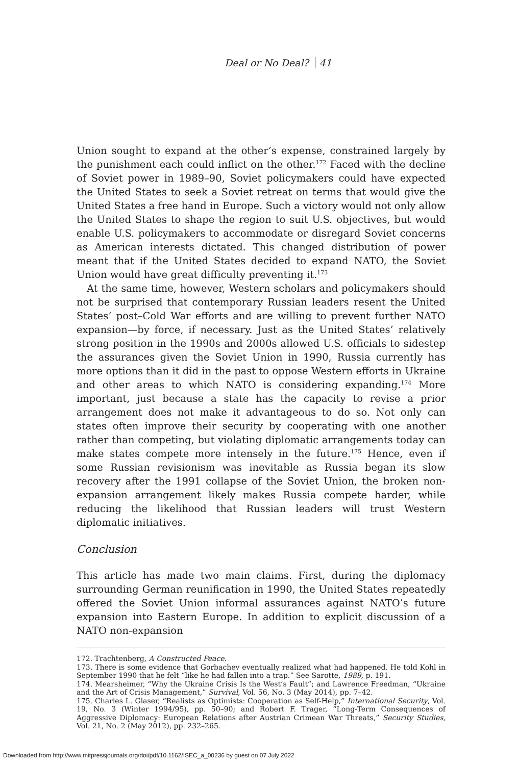Deal or No Deal? 41
Union sought to expand at the other’s expense, constrained largely by the punishment each could inflict on the other.<sup>172</sup> Faced with the decline of Soviet power in 1989–90, Soviet policymakers could have expected the United States to seek a Soviet retreat on terms that would give the United States a free hand in Europe. Such a victory would not only allow the United States to shape the region to suit U.S. objectives, but would enable U.S. policymakers to accommodate or disregard Soviet concerns as American interests dictated. This changed distribution of power meant that if the United States decided to expand NATO, the Soviet Union would have great difficulty preventing it.<sup>173</sup>
At the same time, however, Western scholars and policymakers should not be surprised that contemporary Russian leaders resent the United States’ post–Cold War efforts and are willing to prevent further NATO expansion—by force, if necessary. Just as the United States’ relatively strong position in the 1990s and 2000s allowed U.S. officials to sidestep the assurances given the Soviet Union in 1990, Russia currently has more options than it did in the past to oppose Western efforts in Ukraine and other areas to which NATO is considering expanding.<sup>174</sup> More important, just because a state has the capacity to revise a prior arrangement does not make it advantageous to do so. Not only can states often improve their security by cooperating with one another rather than competing, but violating diplomatic arrangements today can make states compete more intensely in the future.<sup>175</sup> Hence, even if some Russian revisionism was inevitable as Russia began its slow recovery after the 1991 collapse of the Soviet Union, the broken non-expansion arrangement likely makes Russia compete harder, while reducing the likelihood that Russian leaders will trust Western diplomatic initiatives.
Conclusion
This article has made two main claims. First, during the diplomacy surrounding German reunification in 1990, the United States repeatedly offered the Soviet Union informal assurances against NATO’s future expansion into Eastern Europe. In addition to explicit discussion of a NATO non-expansion
172. Trachtenberg, A Constructed Peace.
173. There is some evidence that Gorbachev eventually realized what had happened. He told Kohl in September 1990 that he felt “like he had fallen into a trap.” See Sarotte, 1989, p. 191.
174. Mearsheimer, “Why the Ukraine Crisis Is the West’s Fault”; and Lawrence Freedman, “Ukraine and the Art of Crisis Management,” Survival, Vol. 56, No. 3 (May 2014), pp. 7–42.
175. Charles L. Glaser, “Realists as Optimists: Cooperation as Self-Help,” International Security, Vol. 19, No. 3 (Winter 1994/95), pp. 50–90; and Robert F. Trager, “Long-Term Consequences of Aggressive Diplomacy: European Relations after Austrian Crimean War Threats,” Security Studies, Vol. 21, No. 2 (May 2012), pp. 232–265.
Downloaded from http://www.mitpressjournals.org/doi/pdf/10.1162/ISEC_a_00236 by guest on 07 July 2022